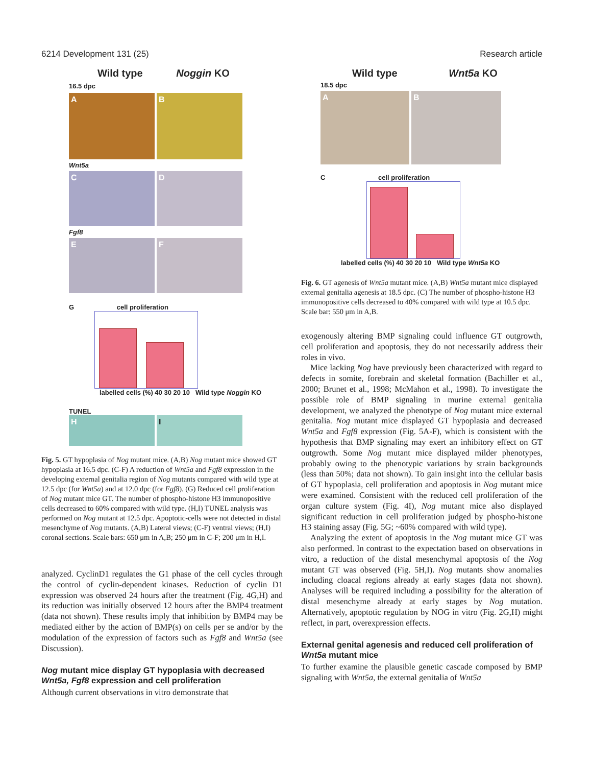6214 Development 131 (25) Research article
Wild type Noggin KO
16.5 dpc
A B
Wnt5a
C D
Fgf8
E F
G cell proliferation
labelled cells (%) 40 30 20 10 Wild type Noggin KO
TUNEL
H I
Fig. 5. GT hypoplasia of Nog mutant mice. (A,B) Nog mutant mice showed GT hypoplasia at 16.5 dpc. (C-F) A reduction of Wnt5a and Fgf8 expression in the developing external genitalia region of Nog mutants compared with wild type at 12.5 dpc (for Wnt5a) and at 12.0 dpc (for Fgf8). (G) Reduced cell proliferation of Nog mutant mice GT. The number of phospho-histone H3 immunopositive cells decreased to 60% compared with wild type. (H,I) TUNEL analysis was performed on Nog mutant at 12.5 dpc. Apoptotic-cells were not detected in distal mesenchyme of Nog mutants. (A,B) Lateral views; (C-F) ventral views; (H,I) coronal sections. Scale bars: 650 μm in A,B; 250 μm in C-F; 200 μm in H,I.
analyzed. CyclinD1 regulates the G1 phase of the cell cycles through the control of cyclin-dependent kinases. Reduction of cyclin D1 expression was observed 24 hours after the treatment (Fig. 4G,H) and its reduction was initially observed 12 hours after the BMP4 treatment (data not shown). These results imply that inhibition by BMP4 may be mediated either by the action of BMP(s) on cells per se and/or by the modulation of the expression of factors such as Fgf8 and Wnt5a (see Discussion).
Nog mutant mice display GT hypoplasia with decreased Wnt5a, Fgf8 expression and cell proliferation
Although current observations in vitro demonstrate that
Wild type Wnt5a KO
18.5 dpc
A B
C cell proliferation
labelled cells (%) 40 30 20 10 Wild type Wnt5a KO
Fig. 6. GT agenesis of Wnt5a mutant mice. (A,B) Wnt5a mutant mice displayed external genitalia agenesis at 18.5 dpc. (C) The number of phospho-histone H3 immunopositive cells decreased to 40% compared with wild type at 10.5 dpc. Scale bar: 550 μm in A,B.
exogenously altering BMP signaling could influence GT outgrowth, cell proliferation and apoptosis, they do not necessarily address their roles in vivo.
Mice lacking Nog have previously been characterized with regard to defects in somite, forebrain and skeletal formation (Bachiller et al., 2000; Brunet et al., 1998; McMahon et al., 1998). To investigate the possible role of BMP signaling in murine external genitalia development, we analyzed the phenotype of Nog mutant mice external genitalia. Nog mutant mice displayed GT hypoplasia and decreased Wnt5a and Fgf8 expression (Fig. 5A-F), which is consistent with the hypothesis that BMP signaling may exert an inhibitory effect on GT outgrowth. Some Nog mutant mice displayed milder phenotypes, probably owing to the phenotypic variations by strain backgrounds (less than 50%; data not shown). To gain insight into the cellular basis of GT hypoplasia, cell proliferation and apoptosis in Nog mutant mice were examined. Consistent with the reduced cell proliferation of the organ culture system (Fig. 4I), Nog mutant mice also displayed significant reduction in cell proliferation judged by phospho-histone H3 staining assay (Fig. 5G; ~60% compared with wild type).
Analyzing the extent of apoptosis in the Nog mutant mice GT was also performed. In contrast to the expectation based on observations in vitro, a reduction of the distal mesenchymal apoptosis of the Nog mutant GT was observed (Fig. 5H,I). Nog mutants show anomalies including cloacal regions already at early stages (data not shown). Analyses will be required including a possibility for the alteration of distal mesenchyme already at early stages by Nog mutation. Alternatively, apoptotic regulation by NOG in vitro (Fig. 2G,H) might reflect, in part, overexpression effects.
External genital agenesis and reduced cell proliferation of Wnt5a mutant mice
To further examine the plausible genetic cascade composed by BMP signaling with Wnt5a, the external genitalia of Wnt5a